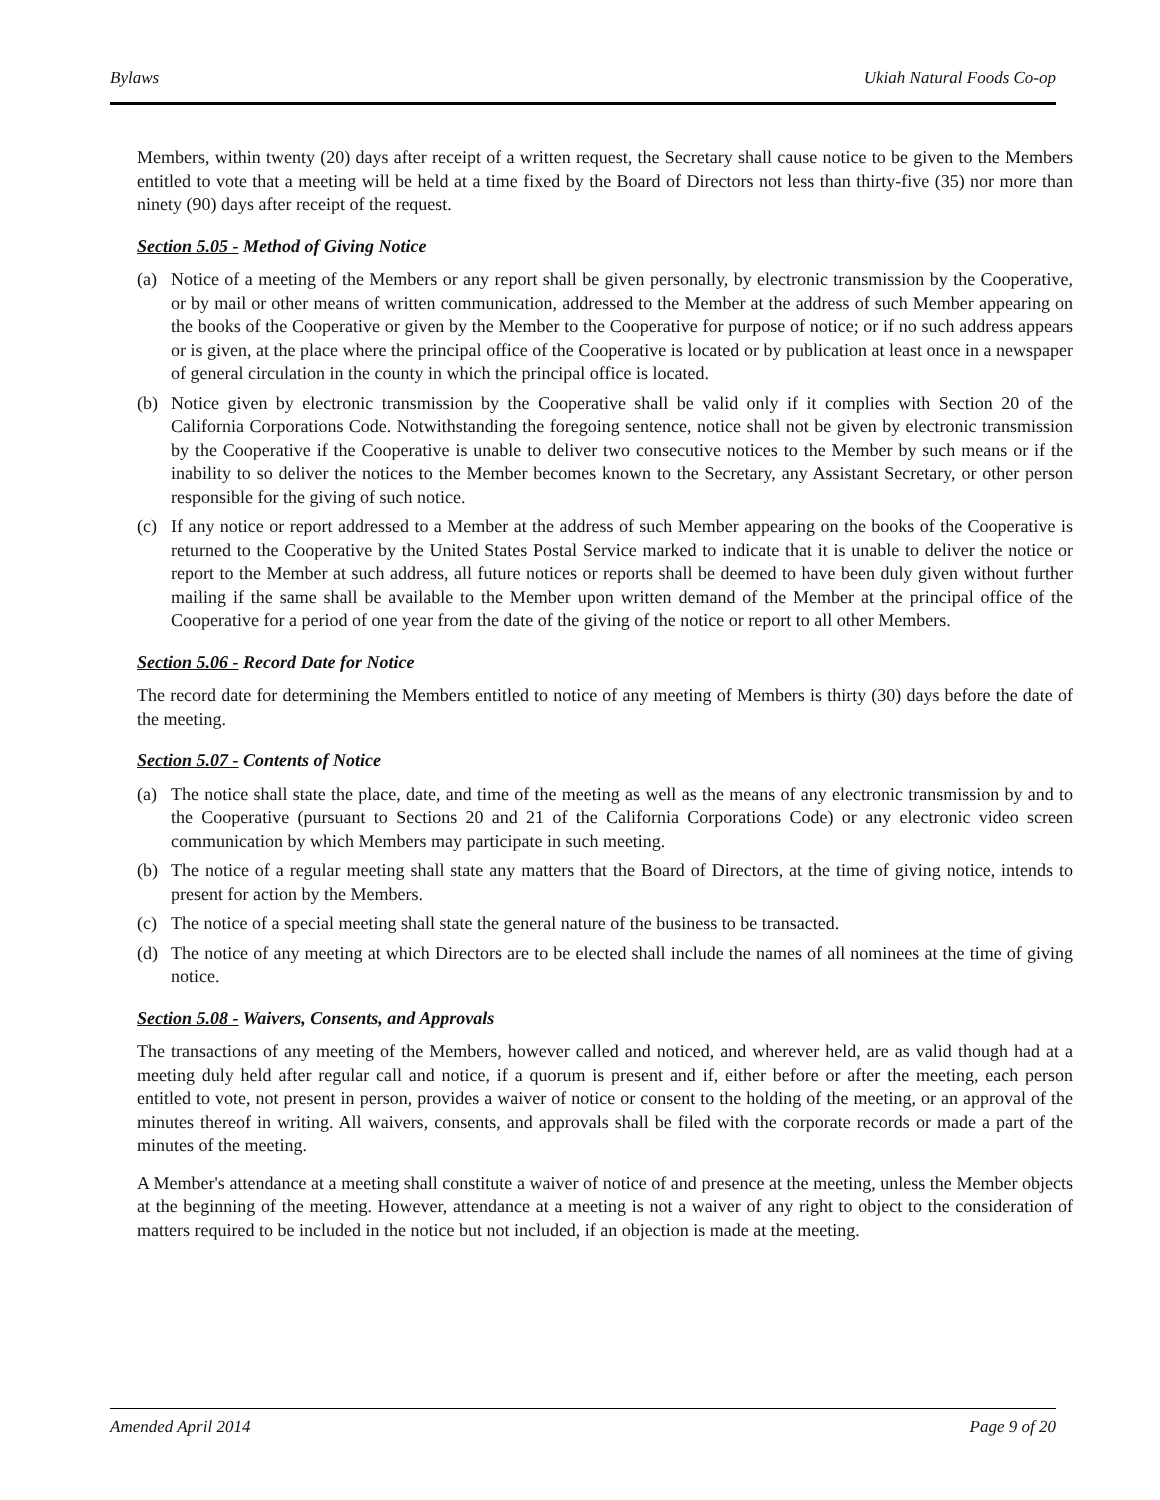Bylaws Ukiah Natural Foods Co-op
Members, within twenty (20) days after receipt of a written request, the Secretary shall cause notice to be given to the Members entitled to vote that a meeting will be held at a time fixed by the Board of Directors not less than thirty-five (35) nor more than ninety (90) days after receipt of the request.
Section 5.05 - Method of Giving Notice
(a) Notice of a meeting of the Members or any report shall be given personally, by electronic transmission by the Cooperative, or by mail or other means of written communication, addressed to the Member at the address of such Member appearing on the books of the Cooperative or given by the Member to the Cooperative for purpose of notice; or if no such address appears or is given, at the place where the principal office of the Cooperative is located or by publication at least once in a newspaper of general circulation in the county in which the principal office is located.
(b) Notice given by electronic transmission by the Cooperative shall be valid only if it complies with Section 20 of the California Corporations Code. Notwithstanding the foregoing sentence, notice shall not be given by electronic transmission by the Cooperative if the Cooperative is unable to deliver two consecutive notices to the Member by such means or if the inability to so deliver the notices to the Member becomes known to the Secretary, any Assistant Secretary, or other person responsible for the giving of such notice.
(c) If any notice or report addressed to a Member at the address of such Member appearing on the books of the Cooperative is returned to the Cooperative by the United States Postal Service marked to indicate that it is unable to deliver the notice or report to the Member at such address, all future notices or reports shall be deemed to have been duly given without further mailing if the same shall be available to the Member upon written demand of the Member at the principal office of the Cooperative for a period of one year from the date of the giving of the notice or report to all other Members.
Section 5.06 - Record Date for Notice
The record date for determining the Members entitled to notice of any meeting of Members is thirty (30) days before the date of the meeting.
Section 5.07 - Contents of Notice
(a) The notice shall state the place, date, and time of the meeting as well as the means of any electronic transmission by and to the Cooperative (pursuant to Sections 20 and 21 of the California Corporations Code) or any electronic video screen communication by which Members may participate in such meeting.
(b) The notice of a regular meeting shall state any matters that the Board of Directors, at the time of giving notice, intends to present for action by the Members.
(c) The notice of a special meeting shall state the general nature of the business to be transacted.
(d) The notice of any meeting at which Directors are to be elected shall include the names of all nominees at the time of giving notice.
Section 5.08 - Waivers, Consents, and Approvals
The transactions of any meeting of the Members, however called and noticed, and wherever held, are as valid though had at a meeting duly held after regular call and notice, if a quorum is present and if, either before or after the meeting, each person entitled to vote, not present in person, provides a waiver of notice or consent to the holding of the meeting, or an approval of the minutes thereof in writing. All waivers, consents, and approvals shall be filed with the corporate records or made a part of the minutes of the meeting.
A Member's attendance at a meeting shall constitute a waiver of notice of and presence at the meeting, unless the Member objects at the beginning of the meeting. However, attendance at a meeting is not a waiver of any right to object to the consideration of matters required to be included in the notice but not included, if an objection is made at the meeting.
Amended April 2014 Page 9 of 20